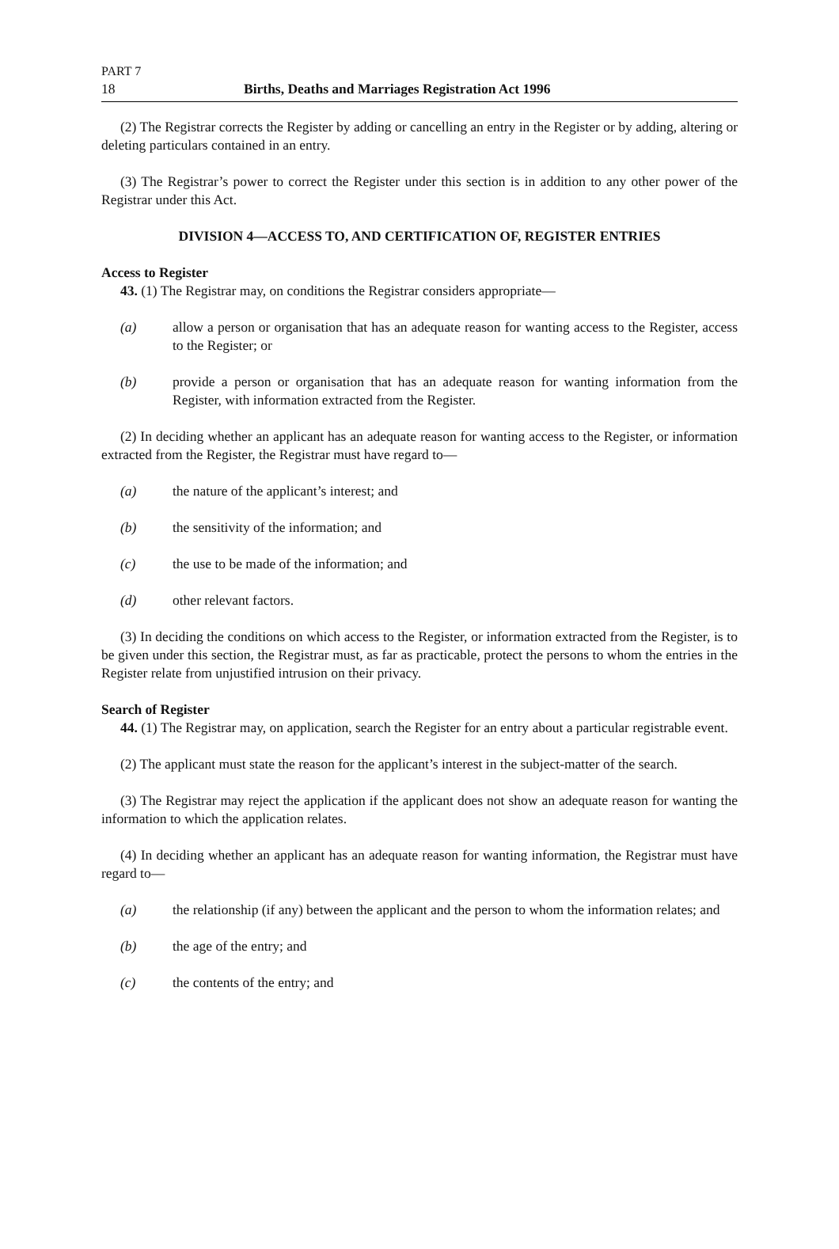PART 7
18 Births, Deaths and Marriages Registration Act 1996
(2) The Registrar corrects the Register by adding or cancelling an entry in the Register or by adding, altering or deleting particulars contained in an entry.
(3) The Registrar’s power to correct the Register under this section is in addition to any other power of the Registrar under this Act.
DIVISION 4—ACCESS TO, AND CERTIFICATION OF, REGISTER ENTRIES
Access to Register
43. (1) The Registrar may, on conditions the Registrar considers appropriate—
(a) allow a person or organisation that has an adequate reason for wanting access to the Register, access to the Register; or
(b) provide a person or organisation that has an adequate reason for wanting information from the Register, with information extracted from the Register.
(2) In deciding whether an applicant has an adequate reason for wanting access to the Register, or information extracted from the Register, the Registrar must have regard to—
(a) the nature of the applicant’s interest; and
(b) the sensitivity of the information; and
(c) the use to be made of the information; and
(d) other relevant factors.
(3) In deciding the conditions on which access to the Register, or information extracted from the Register, is to be given under this section, the Registrar must, as far as practicable, protect the persons to whom the entries in the Register relate from unjustified intrusion on their privacy.
Search of Register
44. (1) The Registrar may, on application, search the Register for an entry about a particular registrable event.
(2) The applicant must state the reason for the applicant’s interest in the subject-matter of the search.
(3) The Registrar may reject the application if the applicant does not show an adequate reason for wanting the information to which the application relates.
(4) In deciding whether an applicant has an adequate reason for wanting information, the Registrar must have regard to—
(a) the relationship (if any) between the applicant and the person to whom the information relates; and
(b) the age of the entry; and
(c) the contents of the entry; and